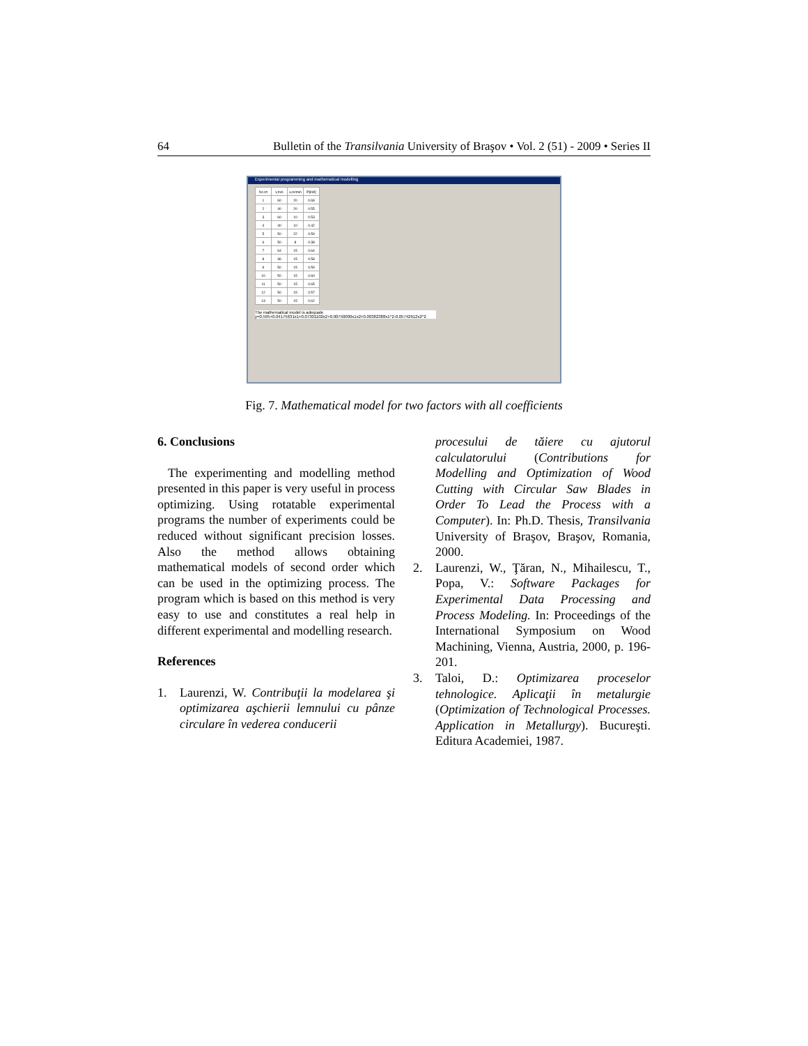64 Bulletin of the Transilvania University of Braşov • Vol. 2 (51) - 2009 • Series II
Experimental programming and mathematical modelling
| Nr.crt | v,m/s | u,m/min | P[kW] |
| 1 | 60 | 20 | 0.69 |
| 2 | 40 | 20 | 0.55 |
| 3 | 60 | 10 | 0.53 |
| 4 | 40 | 10 | 0.42 |
| 5 | 50 | 22 | 0.59 |
| 6 | 50 | 8 | 0.38 |
| 7 | 64 | 15 | 0.64 |
| 8 | 36 | 15 | 0.58 |
| 9 | 50 | 15 | 0.59 |
| 10 | 50 | 15 | 0.60 |
| 11 | 50 | 15 | 0.65 |
| 12 | 50 | 15 | 0.57 |
| 13 | 50 | 15 | 0.62 |
The mathematical model is adequate
y=0.595+0.04175631x1+0.07301102x2+0.00750000x1x2+0.00382388x1^2-0.05742612x2^2
Fig. 7. Mathematical model for two factors with all coefficients
6. Conclusions
The experimenting and modelling method presented in this paper is very useful in process optimizing. Using rotatable experimental programs the number of experiments could be reduced without significant precision losses. Also the method allows obtaining mathematical models of second order which can be used in the optimizing process. The program which is based on this method is very easy to use and constitutes a real help in different experimental and modelling research.
References
1. Laurenzi, W. Contribuţii la modelarea şi optimizarea aşchierii lemnului cu pânze circulare în vederea conducerii
procesului de tăiere cu ajutorul calculatorului (Contributions for Modelling and Optimization of Wood Cutting with Circular Saw Blades in Order To Lead the Process with a Computer). In: Ph.D. Thesis, Transilvania University of Braşov, Braşov, Romania, 2000.
2. Laurenzi, W., Ţăran, N., Mihailescu, T., Popa, V.: Software Packages for Experimental Data Processing and Process Modeling. In: Proceedings of the International Symposium on Wood Machining, Vienna, Austria, 2000, p. 196-201.
3. Taloi, D.: Optimizarea proceselor tehnologice. Aplicaţii în metalurgie (Optimization of Technological Processes. Application in Metallurgy). Bucureşti. Editura Academiei, 1987.